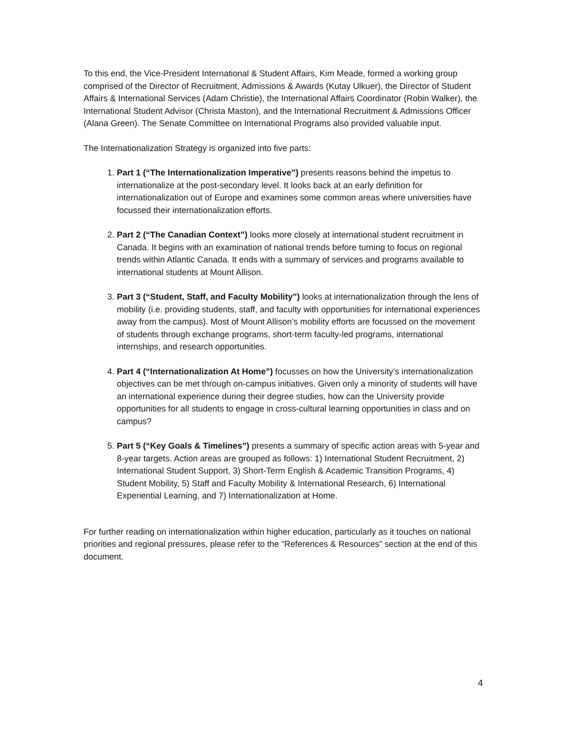To this end, the Vice-President International & Student Affairs, Kim Meade, formed a working group comprised of the Director of Recruitment, Admissions & Awards (Kutay Ulkuer), the Director of Student Affairs & International Services (Adam Christie), the International Affairs Coordinator (Robin Walker), the International Student Advisor (Christa Maston), and the International Recruitment & Admissions Officer (Alana Green). The Senate Committee on International Programs also provided valuable input.
The Internationalization Strategy is organized into five parts:
1. Part 1 (“The Internationalization Imperative”) presents reasons behind the impetus to internationalize at the post-secondary level. It looks back at an early definition for internationalization out of Europe and examines some common areas where universities have focussed their internationalization efforts.
2. Part 2 (“The Canadian Context”) looks more closely at international student recruitment in Canada. It begins with an examination of national trends before turning to focus on regional trends within Atlantic Canada. It ends with a summary of services and programs available to international students at Mount Allison.
3. Part 3 (“Student, Staff, and Faculty Mobility”) looks at internationalization through the lens of mobility (i.e. providing students, staff, and faculty with opportunities for international experiences away from the campus). Most of Mount Allison’s mobility efforts are focussed on the movement of students through exchange programs, short-term faculty-led programs, international internships, and research opportunities.
4. Part 4 (“Internationalization At Home”) focusses on how the University’s internationalization objectives can be met through on-campus initiatives. Given only a minority of students will have an international experience during their degree studies, how can the University provide opportunities for all students to engage in cross-cultural learning opportunities in class and on campus?
5. Part 5 (“Key Goals & Timelines”) presents a summary of specific action areas with 5-year and 8-year targets. Action areas are grouped as follows: 1) International Student Recruitment, 2) International Student Support, 3) Short-Term English & Academic Transition Programs, 4) Student Mobility, 5) Staff and Faculty Mobility & International Research, 6) International Experiential Learning, and 7) Internationalization at Home.
For further reading on internationalization within higher education, particularly as it touches on national priorities and regional pressures, please refer to the “References & Resources” section at the end of this document.
4